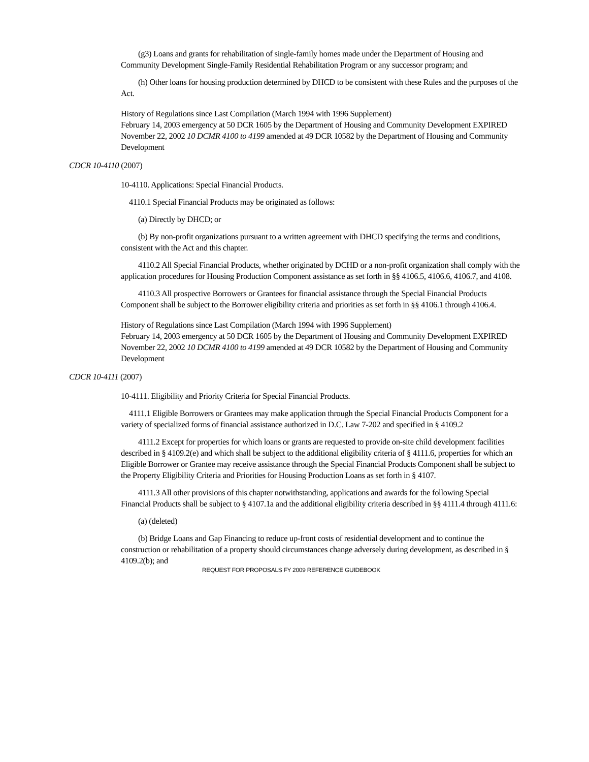(g3) Loans and grants for rehabilitation of single-family homes made under the Department of Housing and Community Development Single-Family Residential Rehabilitation Program or any successor program; and
(h) Other loans for housing production determined by DHCD to be consistent with these Rules and the purposes of the Act.
History of Regulations since Last Compilation (March 1994 with 1996 Supplement)
February 14, 2003 emergency at 50 DCR 1605 by the Department of Housing and Community Development EXPIRED
November 22, 2002 10 DCMR 4100 to 4199 amended at 49 DCR 10582 by the Department of Housing and Community Development
CDCR 10-4110 (2007)
10-4110. Applications: Special Financial Products.
4110.1 Special Financial Products may be originated as follows:
(a) Directly by DHCD; or
(b) By non-profit organizations pursuant to a written agreement with DHCD specifying the terms and conditions, consistent with the Act and this chapter.
4110.2 All Special Financial Products, whether originated by DCHD or a non-profit organization shall comply with the application procedures for Housing Production Component assistance as set forth in §§ 4106.5, 4106.6, 4106.7, and 4108.
4110.3 All prospective Borrowers or Grantees for financial assistance through the Special Financial Products Component shall be subject to the Borrower eligibility criteria and priorities as set forth in §§ 4106.1 through 4106.4.
History of Regulations since Last Compilation (March 1994 with 1996 Supplement)
February 14, 2003 emergency at 50 DCR 1605 by the Department of Housing and Community Development EXPIRED
November 22, 2002 10 DCMR 4100 to 4199 amended at 49 DCR 10582 by the Department of Housing and Community Development
CDCR 10-4111 (2007)
10-4111. Eligibility and Priority Criteria for Special Financial Products.
4111.1 Eligible Borrowers or Grantees may make application through the Special Financial Products Component for a variety of specialized forms of financial assistance authorized in D.C. Law 7-202 and specified in § 4109.2
4111.2 Except for properties for which loans or grants are requested to provide on-site child development facilities described in § 4109.2(e) and which shall be subject to the additional eligibility criteria of § 4111.6, properties for which an Eligible Borrower or Grantee may receive assistance through the Special Financial Products Component shall be subject to the Property Eligibility Criteria and Priorities for Housing Production Loans as set forth in § 4107.
4111.3 All other provisions of this chapter notwithstanding, applications and awards for the following Special Financial Products shall be subject to § 4107.1a and the additional eligibility criteria described in §§ 4111.4 through 4111.6:
(a) (deleted)
(b) Bridge Loans and Gap Financing to reduce up-front costs of residential development and to continue the construction or rehabilitation of a property should circumstances change adversely during development, as described in § 4109.2(b); and
REQUEST FOR PROPOSALS FY 2009 REFERENCE GUIDEBOOK